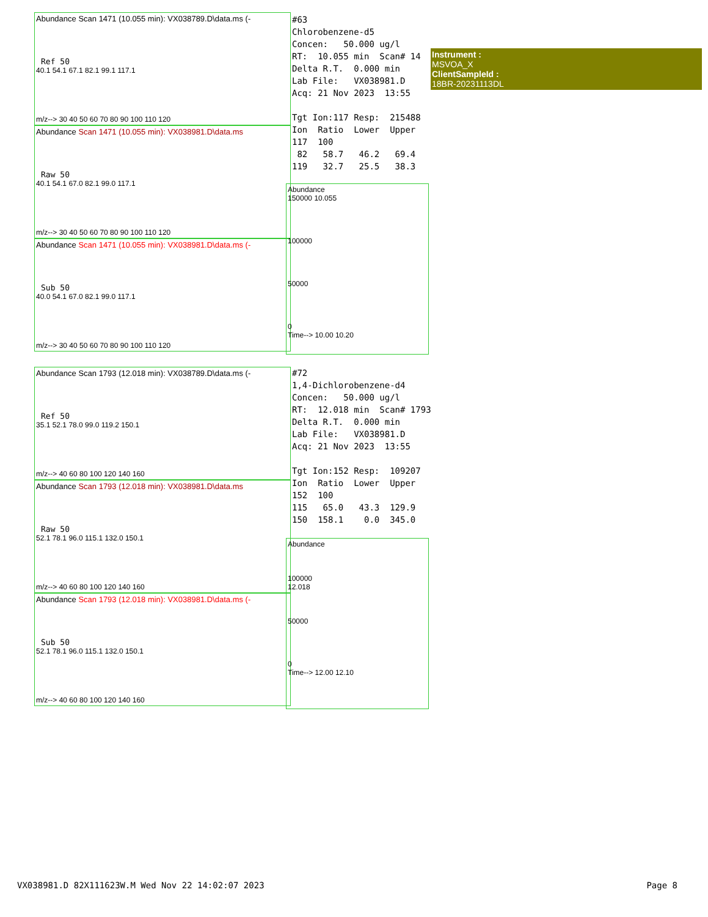Abundance Scan 1471 (10.055 min): VX038789.D\data.ms (-
Ref 50
40.1 54.1 67.1 82.1 99.1 117.1
m/z--> 30 40 50 60 70 80 90 100 110 120
Abundance Scan 1471 (10.055 min): VX038981.D\data.ms
Raw 50
40.1 54.1 67.0 82.1 99.0 117.1
m/z--> 30 40 50 60 70 80 90 100 110 120
Abundance Scan 1471 (10.055 min): VX038981.D\data.ms (-
Sub 50
40.0 54.1 67.0 82.1 99.0 117.1
m/z--> 30 40 50 60 70 80 90 100 110 120
#63 Chlorobenzene-d5 Concen: 50.000 ug/l RT: 10.055 min Scan# 14 Delta R.T. 0.000 min Lab File: VX038981.D Acq: 21 Nov 2023 13:55 Tgt Ion:117 Resp: 215488 Ion Ratio Lower Upper 117 100 82 58.7 46.2 69.4 119 32.7 25.5 38.3
Instrument :
MSVOA_X
ClientSampleId :
18BR-20231113DL
Abundance
150000 10.055
100000
50000
0
Time--> 10.00 10.20
Abundance Scan 1793 (12.018 min): VX038789.D\data.ms (-
Ref 50
35.1 52.1 78.0 99.0 119.2 150.1
m/z--> 40 60 80 100 120 140 160
Abundance Scan 1793 (12.018 min): VX038981.D\data.ms
Raw 50
52.1 78.1 96.0 115.1 132.0 150.1
m/z--> 40 60 80 100 120 140 160
Abundance Scan 1793 (12.018 min): VX038981.D\data.ms (-
Sub 50
52.1 78.1 96.0 115.1 132.0 150.1
m/z--> 40 60 80 100 120 140 160
#72 1,4-Dichlorobenzene-d4 Concen: 50.000 ug/l RT: 12.018 min Scan# 1793 Delta R.T. 0.000 min Lab File: VX038981.D Acq: 21 Nov 2023 13:55 Tgt Ion:152 Resp: 109207 Ion Ratio Lower Upper 152 100 115 65.0 43.3 129.9 150 158.1 0.0 345.0
Abundance
100000
12.018
50000
0
Time--> 12.00 12.10
VX038981.D 82X111623W.M Wed Nov 22 14:02:07 2023 Page 8